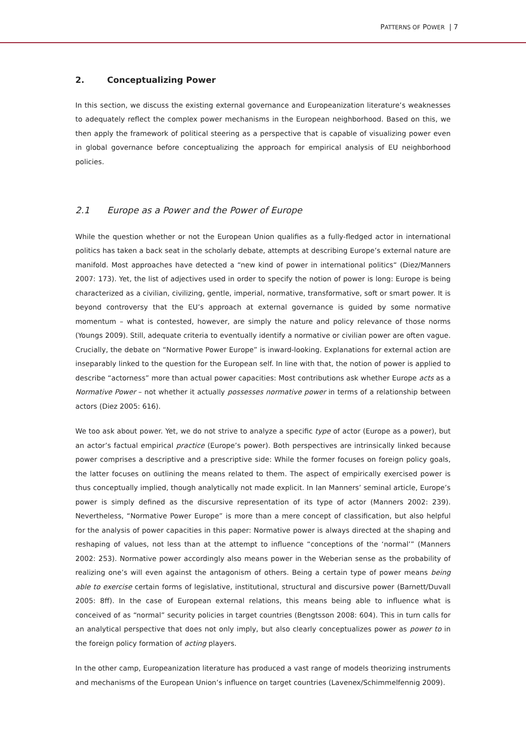PATTERNS OF POWER | 7
2. Conceptualizing Power
In this section, we discuss the existing external governance and Europeanization literature’s weaknesses to adequately reflect the complex power mechanisms in the European neighborhood. Based on this, we then apply the framework of political steering as a perspective that is capable of visualizing power even in global governance before conceptualizing the approach for empirical analysis of EU neighborhood policies.
2.1 Europe as a Power and the Power of Europe
While the question whether or not the European Union qualifies as a fully-fledged actor in international politics has taken a back seat in the scholarly debate, attempts at describing Europe’s external nature are manifold. Most approaches have detected a “new kind of power in international politics“ (Diez/Manners 2007: 173). Yet, the list of adjectives used in order to specify the notion of power is long: Europe is being characterized as a civilian, civilizing, gentle, imperial, normative, transformative, soft or smart power. It is beyond controversy that the EU’s approach at external governance is guided by some normative momentum – what is contested, however, are simply the nature and policy relevance of those norms (Youngs 2009). Still, adequate criteria to eventually identify a normative or civilian power are often vague. Crucially, the debate on “Normative Power Europe” is inward-looking. Explanations for external action are inseparably linked to the question for the European self. In line with that, the notion of power is applied to describe “actorness” more than actual power capacities: Most contributions ask whether Europe acts as a Normative Power – not whether it actually possesses normative power in terms of a relationship between actors (Diez 2005: 616).
We too ask about power. Yet, we do not strive to analyze a specific type of actor (Europe as a power), but an actor’s factual empirical practice (Europe’s power). Both perspectives are intrinsically linked because power comprises a descriptive and a prescriptive side: While the former focuses on foreign policy goals, the latter focuses on outlining the means related to them. The aspect of empirically exercised power is thus conceptually implied, though analytically not made explicit. In Ian Manners’ seminal article, Europe’s power is simply defined as the discursive representation of its type of actor (Manners 2002: 239). Nevertheless, “Normative Power Europe” is more than a mere concept of classification, but also helpful for the analysis of power capacities in this paper: Normative power is always directed at the shaping and reshaping of values, not less than at the attempt to influence “conceptions of the ‘normal’” (Manners 2002: 253). Normative power accordingly also means power in the Weberian sense as the probability of realizing one’s will even against the antagonism of others. Being a certain type of power means being able to exercise certain forms of legislative, institutional, structural and discursive power (Barnett/Duvall 2005: 8ff). In the case of European external relations, this means being able to influence what is conceived of as “normal” security policies in target countries (Bengtsson 2008: 604). This in turn calls for an analytical perspective that does not only imply, but also clearly conceptualizes power as power to in the foreign policy formation of acting players.
In the other camp, Europeanization literature has produced a vast range of models theorizing instruments and mechanisms of the European Union’s influence on target countries (Lavenex/Schimmelfennig 2009).